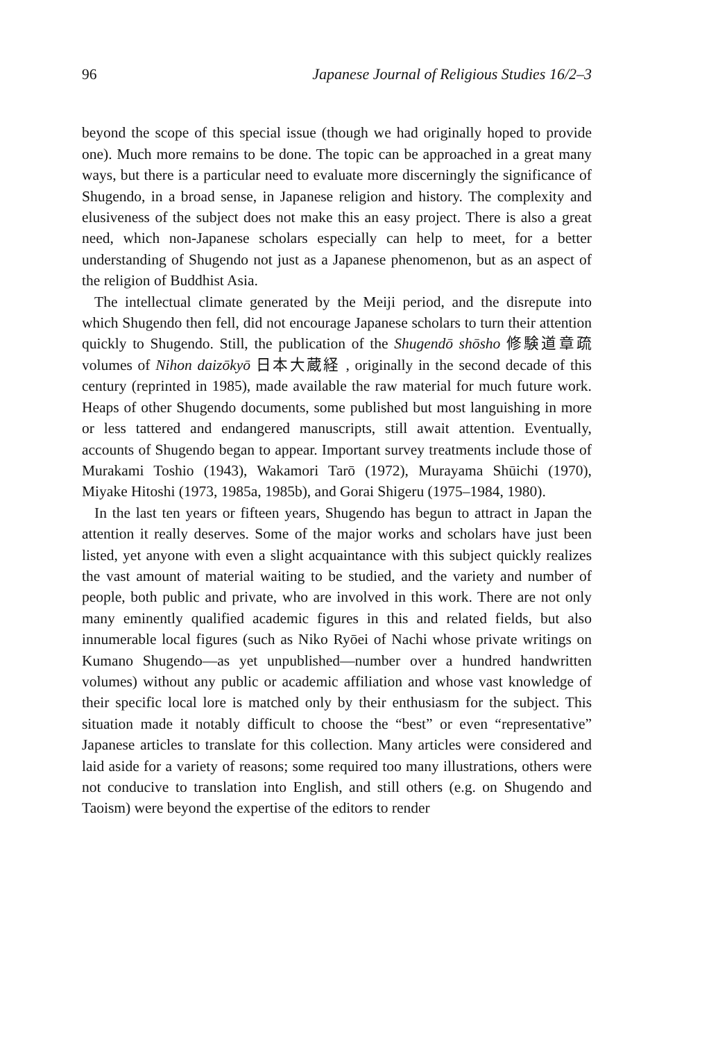96 Japanese Journal of Religious Studies 16/2–3
beyond the scope of this special issue (though we had originally hoped to provide one). Much more remains to be done. The topic can be approached in a great many ways, but there is a particular need to evaluate more discerningly the significance of Shugendo, in a broad sense, in Japanese religion and history. The complexity and elusiveness of the subject does not make this an easy project. There is also a great need, which non-Japanese scholars especially can help to meet, for a better understanding of Shugendo not just as a Japanese phenomenon, but as an aspect of the religion of Buddhist Asia.
The intellectual climate generated by the Meiji period, and the disrepute into which Shugendo then fell, did not encourage Japanese scholars to turn their attention quickly to Shugendo. Still, the publication of the Shugendō shōsho 修験道章疏 volumes of Nihon daizōkyō 日本大蔵経 , originally in the second decade of this century (reprinted in 1985), made available the raw material for much future work. Heaps of other Shugendo documents, some published but most languishing in more or less tattered and endangered manuscripts, still await attention. Eventually, accounts of Shugendo began to appear. Important survey treatments include those of Murakami Toshio (1943), Wakamori Tarō (1972), Murayama Shūichi (1970), Miyake Hitoshi (1973, 1985a, 1985b), and Gorai Shigeru (1975–1984, 1980).
In the last ten years or fifteen years, Shugendo has begun to attract in Japan the attention it really deserves. Some of the major works and scholars have just been listed, yet anyone with even a slight acquaintance with this subject quickly realizes the vast amount of material waiting to be studied, and the variety and number of people, both public and private, who are involved in this work. There are not only many eminently qualified academic figures in this and related fields, but also innumerable local figures (such as Niko Ryōei of Nachi whose private writings on Kumano Shugendo—as yet unpublished—number over a hundred handwritten volumes) without any public or academic affiliation and whose vast knowledge of their specific local lore is matched only by their enthusiasm for the subject. This situation made it notably difficult to choose the “best” or even “representative” Japanese articles to translate for this collection. Many articles were considered and laid aside for a variety of reasons; some required too many illustrations, others were not conducive to translation into English, and still others (e.g. on Shugendo and Taoism) were beyond the expertise of the editors to render